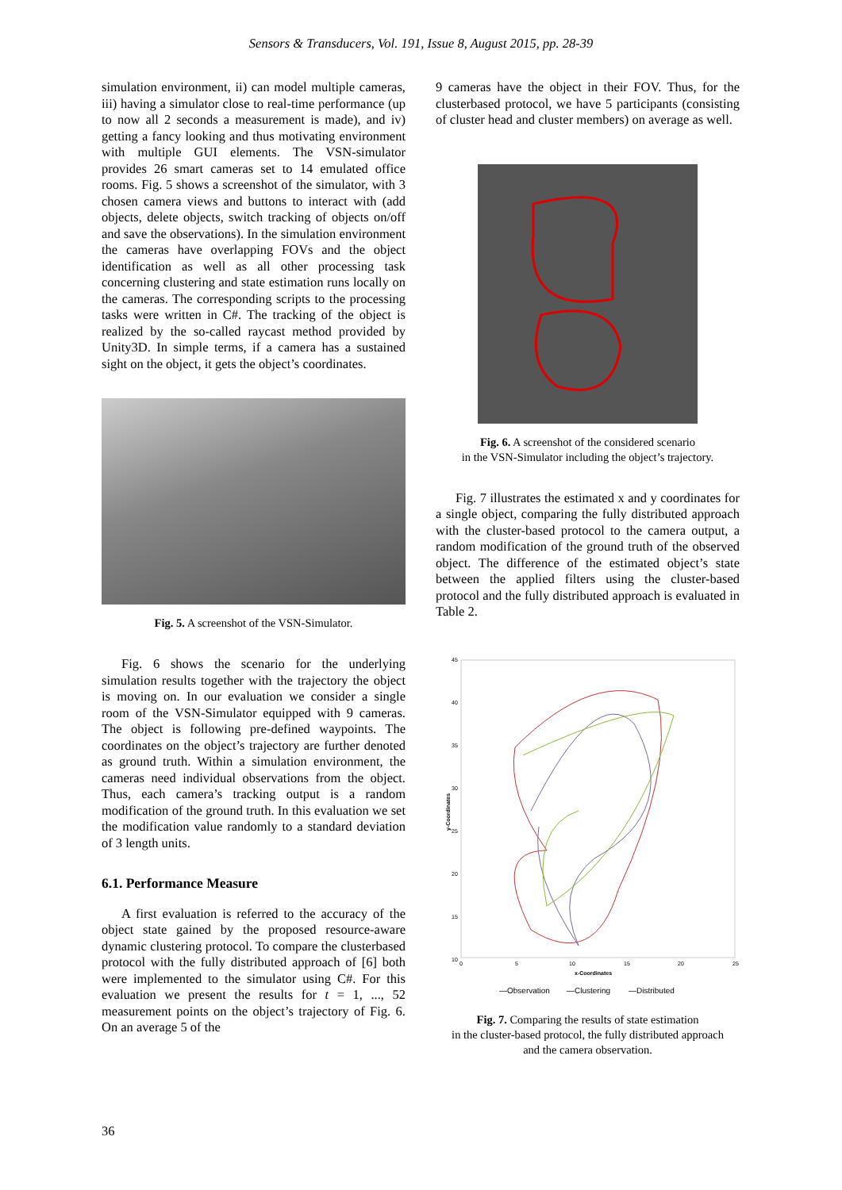Sensors & Transducers, Vol. 191, Issue 8, August 2015, pp. 28-39
simulation environment, ii) can model multiple cameras, iii) having a simulator close to real-time performance (up to now all 2 seconds a measurement is made), and iv) getting a fancy looking and thus motivating environment with multiple GUI elements. The VSN-simulator provides 26 smart cameras set to 14 emulated office rooms. Fig. 5 shows a screenshot of the simulator, with 3 chosen camera views and buttons to interact with (add objects, delete objects, switch tracking of objects on/off and save the observations). In the simulation environment the cameras have overlapping FOVs and the object identification as well as all other processing task concerning clustering and state estimation runs locally on the cameras. The corresponding scripts to the processing tasks were written in C#. The tracking of the object is realized by the so-called raycast method provided by Unity3D. In simple terms, if a camera has a sustained sight on the object, it gets the object’s coordinates.
Fig. 5. A screenshot of the VSN-Simulator.
Fig. 6 shows the scenario for the underlying simulation results together with the trajectory the object is moving on. In our evaluation we consider a single room of the VSN-Simulator equipped with 9 cameras. The object is following pre-defined waypoints. The coordinates on the object’s trajectory are further denoted as ground truth. Within a simulation environment, the cameras need individual observations from the object. Thus, each camera’s tracking output is a random modification of the ground truth. In this evaluation we set the modification value randomly to a standard deviation of 3 length units.
6.1. Performance Measure
A first evaluation is referred to the accuracy of the object state gained by the proposed resource-aware dynamic clustering protocol. To compare the clusterbased protocol with the fully distributed approach of [6] both were implemented to the simulator using C#. For this evaluation we present the results for t = 1, ..., 52 measurement points on the object’s trajectory of Fig. 6. On an average 5 of the
9 cameras have the object in their FOV. Thus, for the clusterbased protocol, we have 5 participants (consisting of cluster head and cluster members) on average as well.
Fig. 6. A screenshot of the considered scenario
in the VSN-Simulator including the object’s trajectory.
Fig. 7 illustrates the estimated x and y coordinates for a single object, comparing the fully distributed approach with the cluster-based protocol to the camera output, a random modification of the ground truth of the observed object. The difference of the estimated object’s state between the applied filters using the cluster-based protocol and the fully distributed approach is evaluated in Table 2.
45
40
35
30
25
20
15
10
0
5
10
15
20
25
x-Coordinates
y-Coordinates
—Observation
—Clustering
—Distributed
Fig. 7. Comparing the results of state estimation
in the cluster-based protocol, the fully distributed approach
and the camera observation.
36